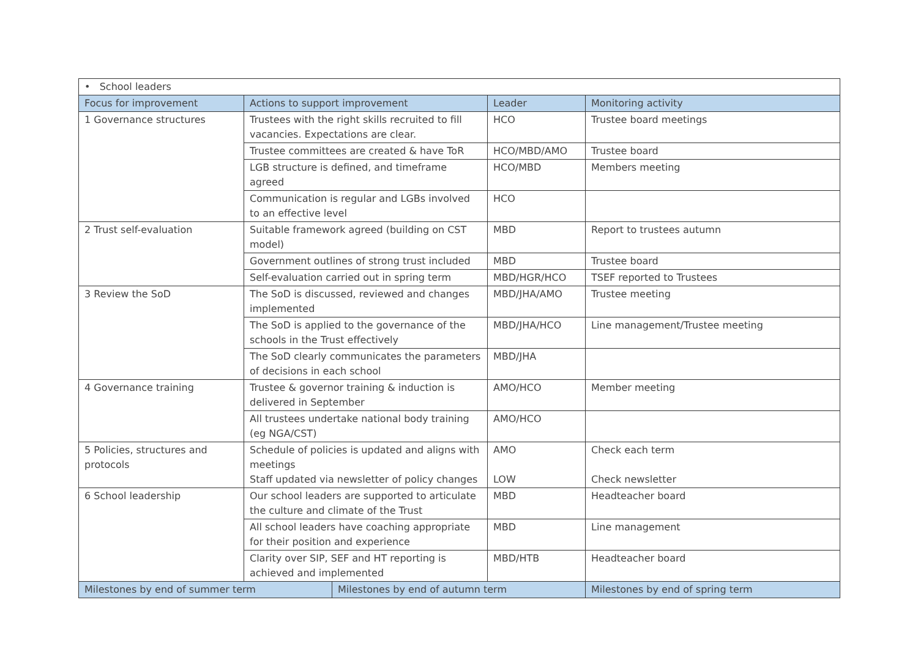| • School leaders | | | | |
| Focus for improvement | Actions to support improvement | | Leader | Monitoring activity |
| 1 Governance structures | Trustees with the right skills recruited to fill vacancies. Expectations are clear. | | HCO | Trustee board meetings |
| | Trustee committees are created & have ToR | | HCO/MBD/AMO | Trustee board |
| | LGB structure is defined, and timeframe agreed | | HCO/MBD | Members meeting |
| | Communication is regular and LGBs involved to an effective level | | HCO | |
| 2 Trust self-evaluation | Suitable framework agreed (building on CST model) | | MBD | Report to trustees autumn |
| | Government outlines of strong trust included | | MBD | Trustee board |
| | Self-evaluation carried out in spring term | | MBD/HGR/HCO | TSEF reported to Trustees |
| 3 Review the SoD | The SoD is discussed, reviewed and changes implemented | | MBD/JHA/AMO | Trustee meeting |
| | The SoD is applied to the governance of the schools in the Trust effectively | | MBD/JHA/HCO | Line management/Trustee meeting |
| | The SoD clearly communicates the parameters of decisions in each school | | MBD/JHA | |
| 4 Governance training | Trustee & governor training & induction is delivered in September | | AMO/HCO | Member meeting |
| | All trustees undertake national body training (eg NGA/CST) | | AMO/HCO | |
| 5 Policies, structures and protocols | Schedule of policies is updated and aligns with meetings Staff updated via newsletter of policy changes | | AMO LOW | Check each term Check newsletter |
| 6 School leadership | Our school leaders are supported to articulate the culture and climate of the Trust | | MBD | Headteacher board |
| | All school leaders have coaching appropriate for their position and experience | | MBD | Line management |
| | Clarity over SIP, SEF and HT reporting is achieved and implemented | | MBD/HTB | Headteacher board |
| Milestones by end of summer term | | Milestones by end of autumn term | | Milestones by end of spring term |